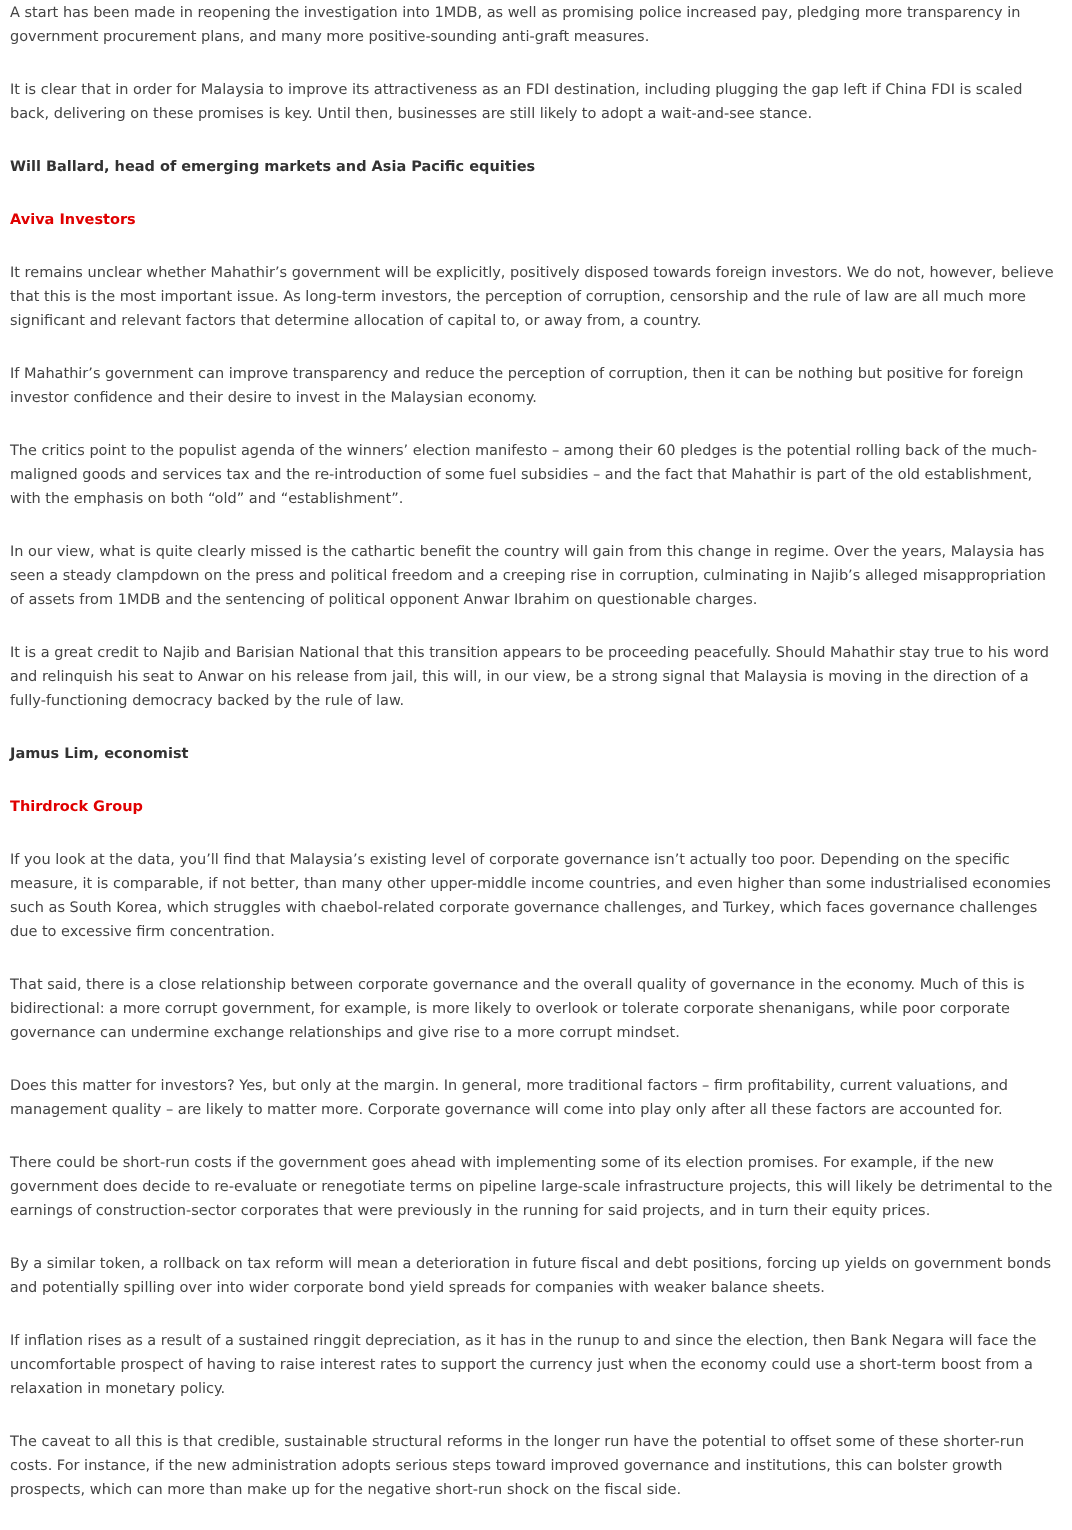A start has been made in reopening the investigation into 1MDB, as well as promising police increased pay, pledging more transparency in government procurement plans, and many more positive-sounding anti-graft measures.
It is clear that in order for Malaysia to improve its attractiveness as an FDI destination, including plugging the gap left if China FDI is scaled back, delivering on these promises is key. Until then, businesses are still likely to adopt a wait-and-see stance.
Will Ballard, head of emerging markets and Asia Pacific equities
Aviva Investors
It remains unclear whether Mahathir’s government will be explicitly, positively disposed towards foreign investors. We do not, however, believe that this is the most important issue. As long-term investors, the perception of corruption, censorship and the rule of law are all much more significant and relevant factors that determine allocation of capital to, or away from, a country.
If Mahathir’s government can improve transparency and reduce the perception of corruption, then it can be nothing but positive for foreign investor confidence and their desire to invest in the Malaysian economy.
The critics point to the populist agenda of the winners’ election manifesto – among their 60 pledges is the potential rolling back of the much-maligned goods and services tax and the re-introduction of some fuel subsidies – and the fact that Mahathir is part of the old establishment, with the emphasis on both “old” and “establishment”.
In our view, what is quite clearly missed is the cathartic benefit the country will gain from this change in regime. Over the years, Malaysia has seen a steady clampdown on the press and political freedom and a creeping rise in corruption, culminating in Najib’s alleged misappropriation of assets from 1MDB and the sentencing of political opponent Anwar Ibrahim on questionable charges.
It is a great credit to Najib and Barisian National that this transition appears to be proceeding peacefully. Should Mahathir stay true to his word and relinquish his seat to Anwar on his release from jail, this will, in our view, be a strong signal that Malaysia is moving in the direction of a fully-functioning democracy backed by the rule of law.
Jamus Lim, economist
Thirdrock Group
If you look at the data, you’ll find that Malaysia’s existing level of corporate governance isn’t actually too poor. Depending on the specific measure, it is comparable, if not better, than many other upper-middle income countries, and even higher than some industrialised economies such as South Korea, which struggles with chaebol-related corporate governance challenges, and Turkey, which faces governance challenges due to excessive firm concentration.
That said, there is a close relationship between corporate governance and the overall quality of governance in the economy. Much of this is bidirectional: a more corrupt government, for example, is more likely to overlook or tolerate corporate shenanigans, while poor corporate governance can undermine exchange relationships and give rise to a more corrupt mindset.
Does this matter for investors? Yes, but only at the margin. In general, more traditional factors – firm profitability, current valuations, and management quality – are likely to matter more. Corporate governance will come into play only after all these factors are accounted for.
There could be short-run costs if the government goes ahead with implementing some of its election promises. For example, if the new government does decide to re-evaluate or renegotiate terms on pipeline large-scale infrastructure projects, this will likely be detrimental to the earnings of construction-sector corporates that were previously in the running for said projects, and in turn their equity prices.
By a similar token, a rollback on tax reform will mean a deterioration in future fiscal and debt positions, forcing up yields on government bonds and potentially spilling over into wider corporate bond yield spreads for companies with weaker balance sheets.
If inflation rises as a result of a sustained ringgit depreciation, as it has in the runup to and since the election, then Bank Negara will face the uncomfortable prospect of having to raise interest rates to support the currency just when the economy could use a short-term boost from a relaxation in monetary policy.
The caveat to all this is that credible, sustainable structural reforms in the longer run have the potential to offset some of these shorter-run costs. For instance, if the new administration adopts serious steps toward improved governance and institutions, this can bolster growth prospects, which can more than make up for the negative short-run shock on the fiscal side.